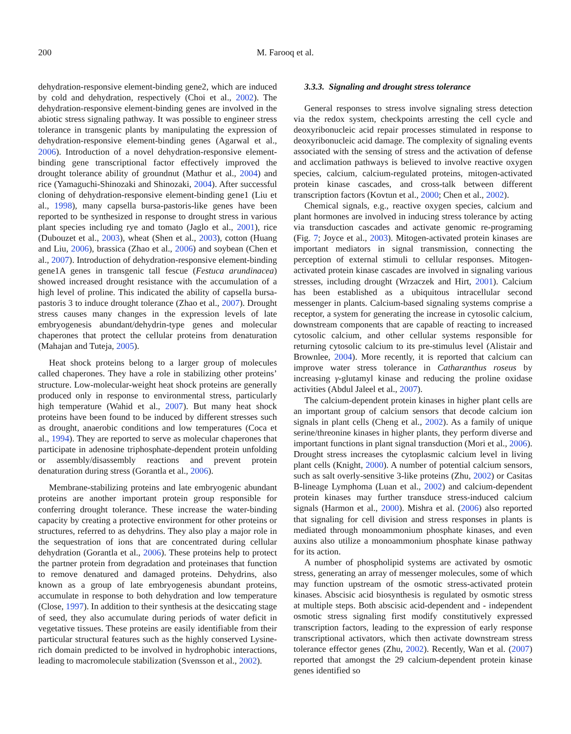200 M. Farooq et al.
dehydration-responsive element-binding gene2, which are induced by cold and dehydration, respectively (Choi et al., 2002). The dehydration-responsive element-binding genes are involved in the abiotic stress signaling pathway. It was possible to engineer stress tolerance in transgenic plants by manipulating the expression of dehydration-responsive element-binding genes (Agarwal et al., 2006). Introduction of a novel dehydration-responsive element-binding gene transcriptional factor effectively improved the drought tolerance ability of groundnut (Mathur et al., 2004) and rice (Yamaguchi-Shinozaki and Shinozaki, 2004). After successful cloning of dehydration-responsive element-binding gene1 (Liu et al., 1998), many capsella bursa-pastoris-like genes have been reported to be synthesized in response to drought stress in various plant species including rye and tomato (Jaglo et al., 2001), rice (Dubouzet et al., 2003), wheat (Shen et al., 2003), cotton (Huang and Liu, 2006), brassica (Zhao et al., 2006) and soybean (Chen et al., 2007). Introduction of dehydration-responsive element-binding gene1A genes in transgenic tall fescue (Festuca arundinacea) showed increased drought resistance with the accumulation of a high level of proline. This indicated the ability of capsella bursa-pastoris 3 to induce drought tolerance (Zhao et al., 2007). Drought stress causes many changes in the expression levels of late embryogenesis abundant/dehydrin-type genes and molecular chaperones that protect the cellular proteins from denaturation (Mahajan and Tuteja, 2005).
Heat shock proteins belong to a larger group of molecules called chaperones. They have a role in stabilizing other proteins’ structure. Low-molecular-weight heat shock proteins are generally produced only in response to environmental stress, particularly high temperature (Wahid et al., 2007). But many heat shock proteins have been found to be induced by different stresses such as drought, anaerobic conditions and low temperatures (Coca et al., 1994). They are reported to serve as molecular chaperones that participate in adenosine triphosphate-dependent protein unfolding or assembly/disassembly reactions and prevent protein denaturation during stress (Gorantla et al., 2006).
Membrane-stabilizing proteins and late embryogenic abundant proteins are another important protein group responsible for conferring drought tolerance. These increase the water-binding capacity by creating a protective environment for other proteins or structures, referred to as dehydrins. They also play a major role in the sequestration of ions that are concentrated during cellular dehydration (Gorantla et al., 2006). These proteins help to protect the partner protein from degradation and proteinases that function to remove denatured and damaged proteins. Dehydrins, also known as a group of late embryogenesis abundant proteins, accumulate in response to both dehydration and low temperature (Close, 1997). In addition to their synthesis at the desiccating stage of seed, they also accumulate during periods of water deficit in vegetative tissues. These proteins are easily identifiable from their particular structural features such as the highly conserved Lysine-rich domain predicted to be involved in hydrophobic interactions, leading to macromolecule stabilization (Svensson et al., 2002).
3.3.3. Signaling and drought stress tolerance
General responses to stress involve signaling stress detection via the redox system, checkpoints arresting the cell cycle and deoxyribonucleic acid repair processes stimulated in response to deoxyribonucleic acid damage. The complexity of signaling events associated with the sensing of stress and the activation of defense and acclimation pathways is believed to involve reactive oxygen species, calcium, calcium-regulated proteins, mitogen-activated protein kinase cascades, and cross-talk between different transcription factors (Kovtun et al., 2000; Chen et al., 2002).
Chemical signals, e.g., reactive oxygen species, calcium and plant hormones are involved in inducing stress tolerance by acting via transduction cascades and activate genomic re-programing (Fig. 7; Joyce et al., 2003). Mitogen-activated protein kinases are important mediators in signal transmission, connecting the perception of external stimuli to cellular responses. Mitogen-activated protein kinase cascades are involved in signaling various stresses, including drought (Wrzaczek and Hirt, 2001). Calcium has been established as a ubiquitous intracellular second messenger in plants. Calcium-based signaling systems comprise a receptor, a system for generating the increase in cytosolic calcium, downstream components that are capable of reacting to increased cytosolic calcium, and other cellular systems responsible for returning cytosolic calcium to its pre-stimulus level (Alistair and Brownlee, 2004). More recently, it is reported that calcium can improve water stress tolerance in Catharanthus roseus by increasing γ-glutamyl kinase and reducing the proline oxidase activities (Abdul Jaleel et al., 2007).
The calcium-dependent protein kinases in higher plant cells are an important group of calcium sensors that decode calcium ion signals in plant cells (Cheng et al., 2002). As a family of unique serine/threonine kinases in higher plants, they perform diverse and important functions in plant signal transduction (Mori et al., 2006). Drought stress increases the cytoplasmic calcium level in living plant cells (Knight, 2000). A number of potential calcium sensors, such as salt overly-sensitive 3-like proteins (Zhu, 2002) or Casitas B-lineage Lymphoma (Luan et al., 2002) and calcium-dependent protein kinases may further transduce stress-induced calcium signals (Harmon et al., 2000). Mishra et al. (2006) also reported that signaling for cell division and stress responses in plants is mediated through monoammonium phosphate kinases, and even auxins also utilize a monoammonium phosphate kinase pathway for its action.
A number of phospholipid systems are activated by osmotic stress, generating an array of messenger molecules, some of which may function upstream of the osmotic stress-activated protein kinases. Abscisic acid biosynthesis is regulated by osmotic stress at multiple steps. Both abscisic acid-dependent and - independent osmotic stress signaling first modify constitutively expressed transcription factors, leading to the expression of early response transcriptional activators, which then activate downstream stress tolerance effector genes (Zhu, 2002). Recently, Wan et al. (2007) reported that amongst the 29 calcium-dependent protein kinase genes identified so